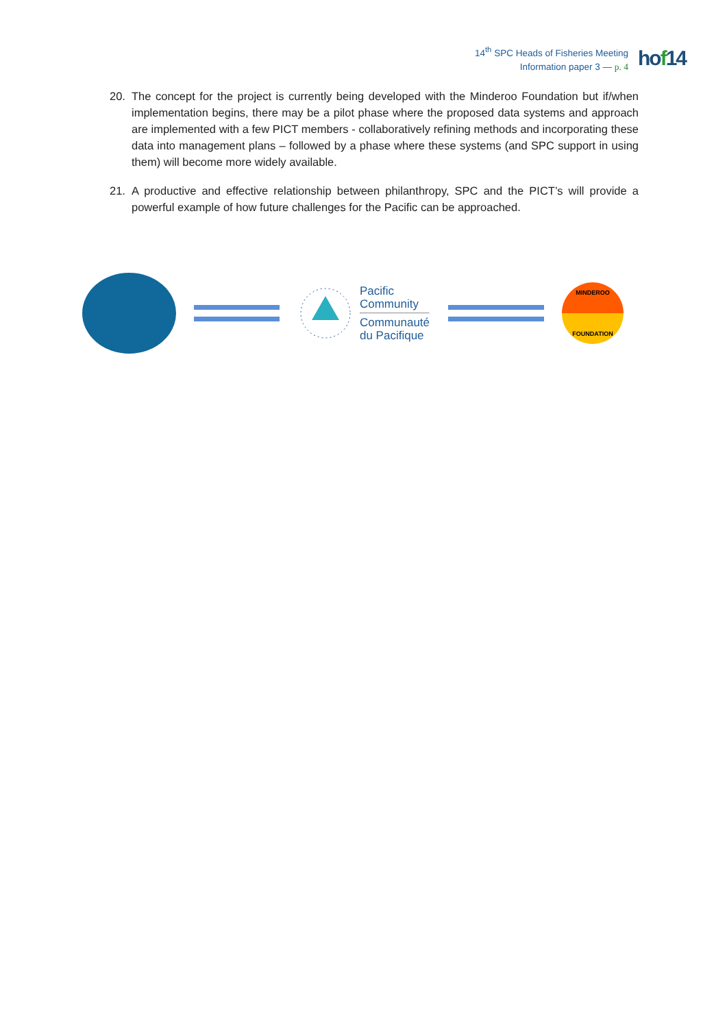14<sup>th</sup> SPC Heads of Fisheries Meeting
Information paper 3 — p. 4
hof14
20. The concept for the project is currently being developed with the Minderoo Foundation but if/when implementation begins, there may be a pilot phase where the proposed data systems and approach are implemented with a few PICT members - collaboratively refining methods and incorporating these data into management plans – followed by a phase where these systems (and SPC support in using them) will become more widely available.
21. A productive and effective relationship between philanthropy, SPC and the PICT’s will provide a powerful example of how future challenges for the Pacific can be approached.
Pacific
Community
Communauté
du Pacifique
MINDEROO
FOUNDATION